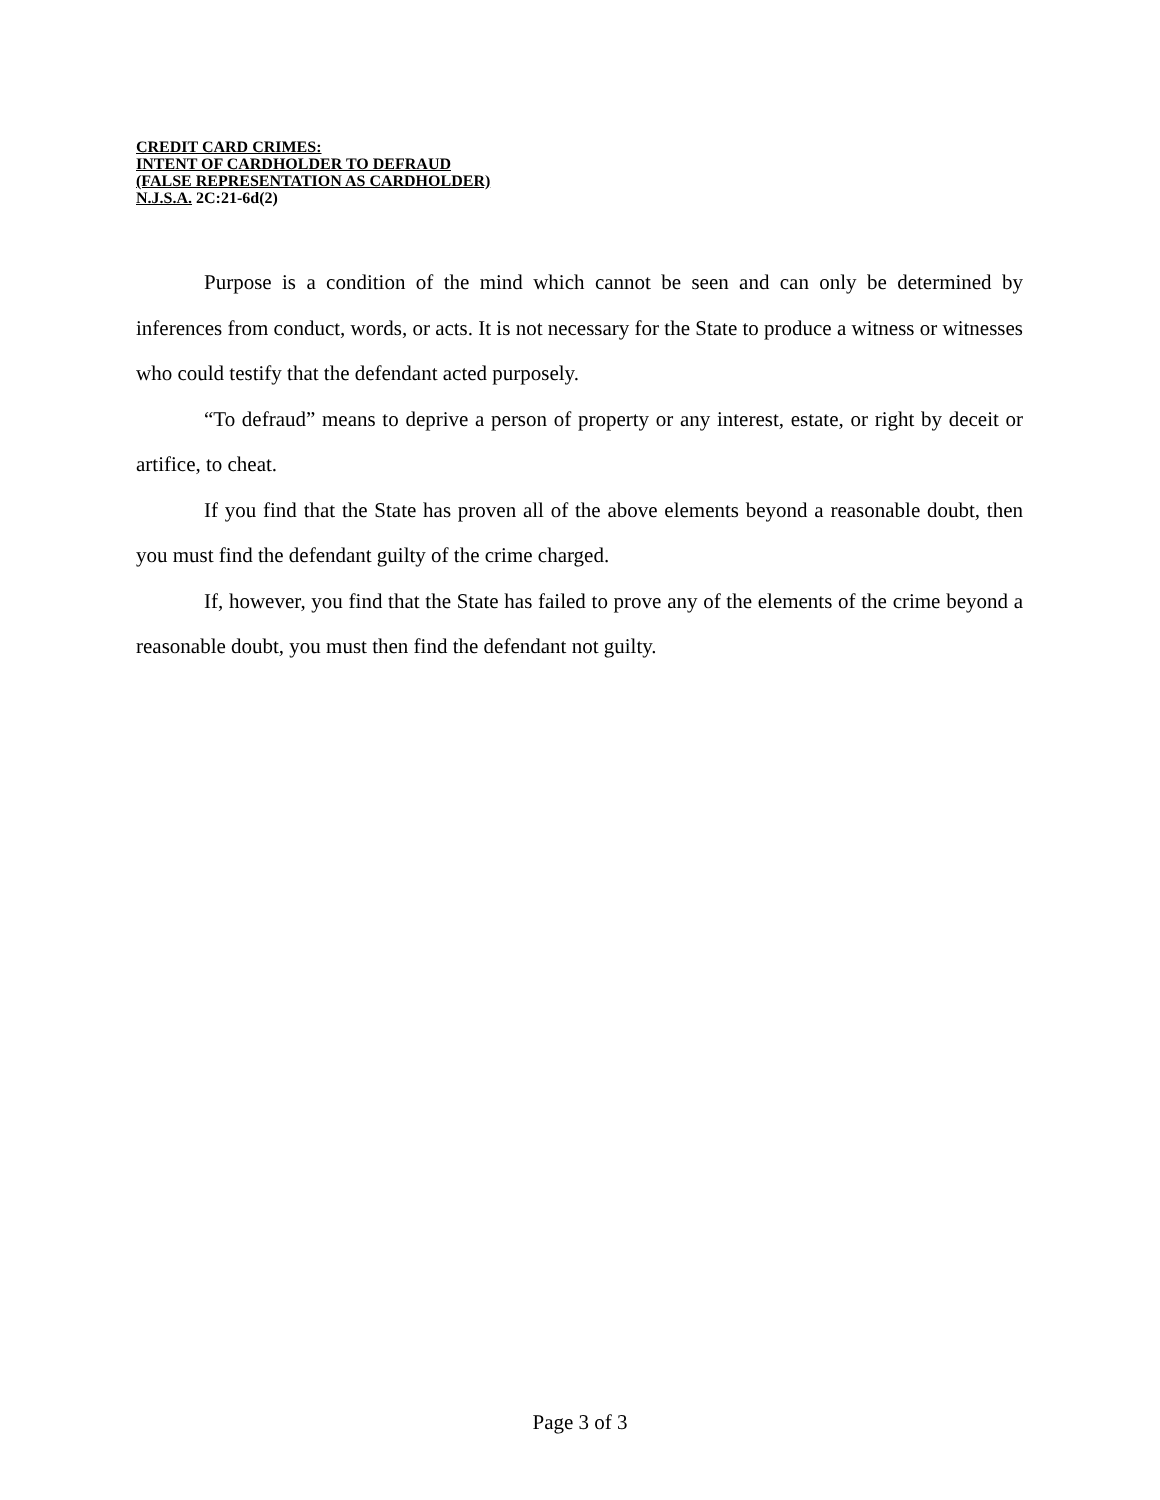CREDIT CARD CRIMES:
INTENT OF CARDHOLDER TO DEFRAUD
(FALSE REPRESENTATION AS CARDHOLDER)
N.J.S.A. 2C:21-6d(2)
Purpose is a condition of the mind which cannot be seen and can only be determined by inferences from conduct, words, or acts. It is not necessary for the State to produce a witness or witnesses who could testify that the defendant acted purposely.
“To defraud” means to deprive a person of property or any interest, estate, or right by deceit or artifice, to cheat.
If you find that the State has proven all of the above elements beyond a reasonable doubt, then you must find the defendant guilty of the crime charged.
If, however, you find that the State has failed to prove any of the elements of the crime beyond a reasonable doubt, you must then find the defendant not guilty.
Page 3 of 3